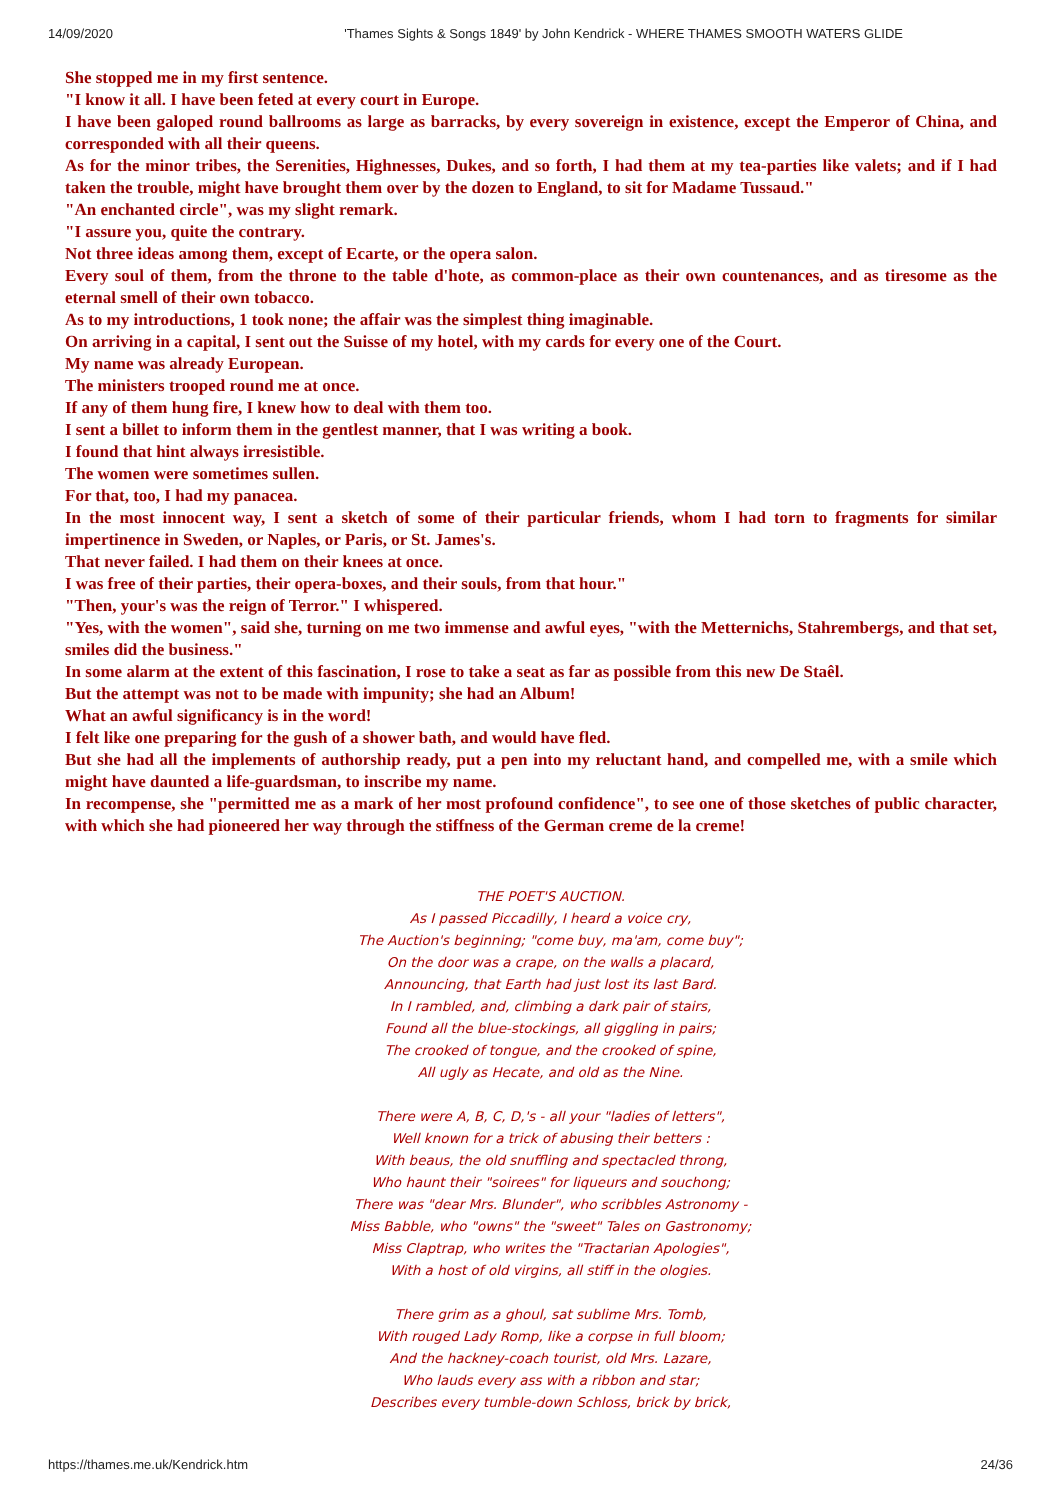14/09/2020 'Thames Sights & Songs 1849' by John Kendrick - WHERE THAMES SMOOTH WATERS GLIDE
She stopped me in my first sentence.
"I know it all. I have been feted at every court in Europe.
I have been galoped round ballrooms as large as barracks, by every sovereign in existence, except the Emperor of China, and corresponded with all their queens.
As for the minor tribes, the Serenities, Highnesses, Dukes, and so forth, I had them at my tea-parties like valets; and if I had taken the trouble, might have brought them over by the dozen to England, to sit for Madame Tussaud."
"An enchanted circle", was my slight remark.
"I assure you, quite the contrary.
Not three ideas among them, except of Ecarte, or the opera salon.
Every soul of them, from the throne to the table d'hote, as common-place as their own countenances, and as tiresome as the eternal smell of their own tobacco.
As to my introductions, 1 took none; the affair was the simplest thing imaginable.
On arriving in a capital, I sent out the Suisse of my hotel, with my cards for every one of the Court.
My name was already European.
The ministers trooped round me at once.
If any of them hung fire, I knew how to deal with them too.
I sent a billet to inform them in the gentlest manner, that I was writing a book.
I found that hint always irresistible.
The women were sometimes sullen.
For that, too, I had my panacea.
In the most innocent way, I sent a sketch of some of their particular friends, whom I had torn to fragments for similar impertinence in Sweden, or Naples, or Paris, or St. James's.
That never failed. I had them on their knees at once.
I was free of their parties, their opera-boxes, and their souls, from that hour."
"Then, your's was the reign of Terror." I whispered.
"Yes, with the women", said she, turning on me two immense and awful eyes, "with the Metternichs, Stahrembergs, and that set, smiles did the business."
In some alarm at the extent of this fascination, I rose to take a seat as far as possible from this new De Staêl.
But the attempt was not to be made with impunity; she had an Album!
What an awful significancy is in the word!
I felt like one preparing for the gush of a shower bath, and would have fled.
But she had all the implements of authorship ready, put a pen into my reluctant hand, and compelled me, with a smile which might have daunted a life-guardsman, to inscribe my name.
In recompense, she "permitted me as a mark of her most profound confidence", to see one of those sketches of public character, with which she had pioneered her way through the stiffness of the German creme de la creme!
THE POET'S AUCTION.
As I passed Piccadilly, I heard a voice cry,
The Auction's beginning; "come buy, ma'am, come buy";
On the door was a crape, on the walls a placard,
Announcing, that Earth had just lost its last Bard.
In I rambled, and, climbing a dark pair of stairs,
Found all the blue-stockings, all giggling in pairs;
The crooked of tongue, and the crooked of spine,
All ugly as Hecate, and old as the Nine.
There were A, B, C, D,'s - all your "ladies of letters",
Well known for a trick of abusing their betters :
With beaus, the old snuffling and spectacled throng,
Who haunt their "soirees" for liqueurs and souchong;
There was "dear Mrs. Blunder", who scribbles Astronomy -
Miss Babble, who "owns" the "sweet" Tales on Gastronomy;
Miss Claptrap, who writes the "Tractarian Apologies",
With a host of old virgins, all stiff in the ologies.
There grim as a ghoul, sat sublime Mrs. Tomb,
With rouged Lady Romp, like a corpse in full bloom;
And the hackney-coach tourist, old Mrs. Lazare,
Who lauds every ass with a ribbon and star;
Describes every tumble-down Schloss, brick by brick,
https://thames.me.uk/Kendrick.htm 24/36